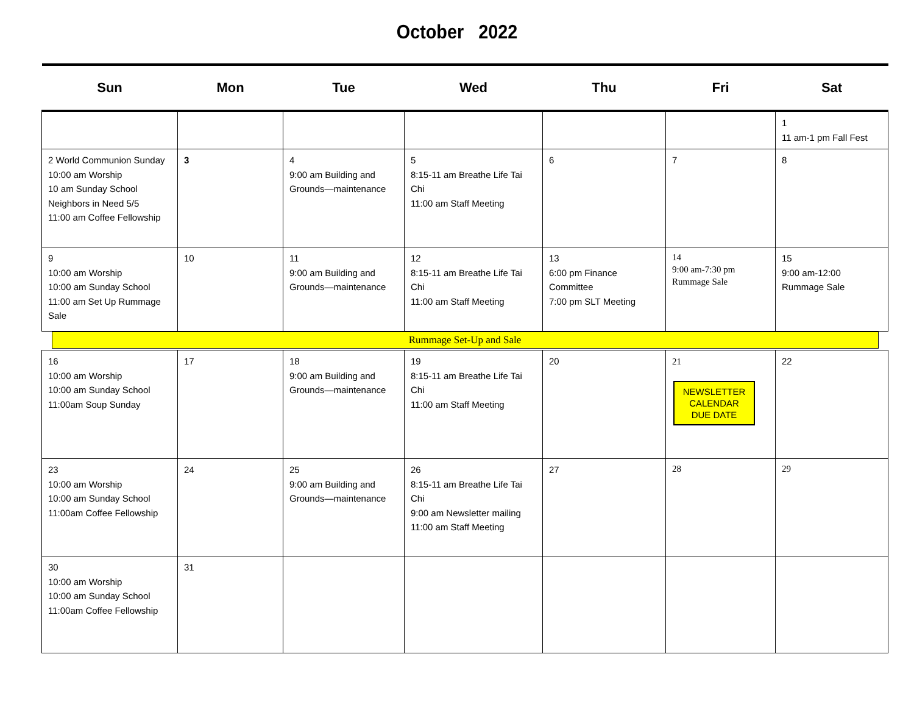October 2022
| Sun | Mon | Tue | Wed | Thu | Fri | Sat |
| --- | --- | --- | --- | --- | --- | --- |
| | | | | | | 1 11 am-1 pm Fall Fest |
| 2 World Communion Sunday 10:00 am Worship 10 am Sunday School Neighbors in Need 5/5 11:00 am Coffee Fellowship | 3 | 4 9:00 am Building and Grounds—maintenance | 5 8:15-11 am Breathe Life Tai Chi 11:00 am Staff Meeting | 6 | 7 | 8 |
| 9 10:00 am Worship 10:00 am Sunday School 11:00 am Set Up Rummage Sale | 10 | 11 9:00 am Building and Grounds—maintenance | 12 8:15-11 am Breathe Life Tai Chi 11:00 am Staff Meeting | 13 6:00 pm Finance Committee 7:00 pm SLT Meeting | 14 9:00 am-7:30 pm Rummage Sale | 15 9:00 am-12:00 Rummage Sale |
| Rummage Set-Up and Sale | | | | | | |
| 16 10:00 am Worship 10:00 am Sunday School 11:00am Soup Sunday | 17 | 18 9:00 am Building and Grounds—maintenance | 19 8:15-11 am Breathe Life Tai Chi 11:00 am Staff Meeting | 20 | 21 NEWSLETTER CALENDAR DUE DATE | 22 |
| 23 10:00 am Worship 10:00 am Sunday School 11:00am Coffee Fellowship | 24 | 25 9:00 am Building and Grounds—maintenance | 26 8:15-11 am Breathe Life Tai Chi 9:00 am Newsletter mailing 11:00 am Staff Meeting | 27 | 28 | 29 |
| 30 10:00 am Worship 10:00 am Sunday School 11:00am Coffee Fellowship | 31 | | | | | |